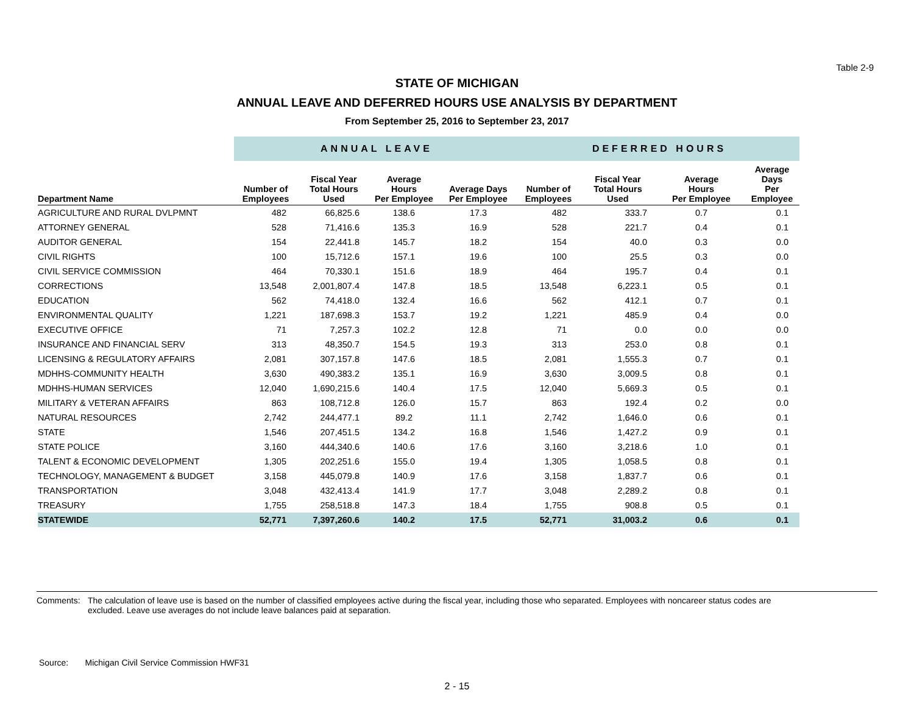Table 2-9
STATE OF MICHIGAN
ANNUAL LEAVE AND DEFERRED HOURS USE ANALYSIS BY DEPARTMENT
From September 25, 2016 to September 23, 2017
| | ANNUAL LEAVE | | | | DEFERRED HOURS | | | |
| --- | --- | --- | --- | --- | --- | --- | --- | --- |
| Department Name | Number of Employees | Fiscal Year Total Hours Used | Average Hours Per Employee | Average Days Per Employee | Number of Employees | Fiscal Year Total Hours Used | Average Hours Per Employee | Average Days Per Employee |
| AGRICULTURE AND RURAL DVLPMNT | 482 | 66,825.6 | 138.6 | 17.3 | 482 | 333.7 | 0.7 | 0.1 |
| ATTORNEY GENERAL | 528 | 71,416.6 | 135.3 | 16.9 | 528 | 221.7 | 0.4 | 0.1 |
| AUDITOR GENERAL | 154 | 22,441.8 | 145.7 | 18.2 | 154 | 40.0 | 0.3 | 0.0 |
| CIVIL RIGHTS | 100 | 15,712.6 | 157.1 | 19.6 | 100 | 25.5 | 0.3 | 0.0 |
| CIVIL SERVICE COMMISSION | 464 | 70,330.1 | 151.6 | 18.9 | 464 | 195.7 | 0.4 | 0.1 |
| CORRECTIONS | 13,548 | 2,001,807.4 | 147.8 | 18.5 | 13,548 | 6,223.1 | 0.5 | 0.1 |
| EDUCATION | 562 | 74,418.0 | 132.4 | 16.6 | 562 | 412.1 | 0.7 | 0.1 |
| ENVIRONMENTAL QUALITY | 1,221 | 187,698.3 | 153.7 | 19.2 | 1,221 | 485.9 | 0.4 | 0.0 |
| EXECUTIVE OFFICE | 71 | 7,257.3 | 102.2 | 12.8 | 71 | 0.0 | 0.0 | 0.0 |
| INSURANCE AND FINANCIAL SERV | 313 | 48,350.7 | 154.5 | 19.3 | 313 | 253.0 | 0.8 | 0.1 |
| LICENSING & REGULATORY AFFAIRS | 2,081 | 307,157.8 | 147.6 | 18.5 | 2,081 | 1,555.3 | 0.7 | 0.1 |
| MDHHS-COMMUNITY HEALTH | 3,630 | 490,383.2 | 135.1 | 16.9 | 3,630 | 3,009.5 | 0.8 | 0.1 |
| MDHHS-HUMAN SERVICES | 12,040 | 1,690,215.6 | 140.4 | 17.5 | 12,040 | 5,669.3 | 0.5 | 0.1 |
| MILITARY & VETERAN AFFAIRS | 863 | 108,712.8 | 126.0 | 15.7 | 863 | 192.4 | 0.2 | 0.0 |
| NATURAL RESOURCES | 2,742 | 244,477.1 | 89.2 | 11.1 | 2,742 | 1,646.0 | 0.6 | 0.1 |
| STATE | 1,546 | 207,451.5 | 134.2 | 16.8 | 1,546 | 1,427.2 | 0.9 | 0.1 |
| STATE POLICE | 3,160 | 444,340.6 | 140.6 | 17.6 | 3,160 | 3,218.6 | 1.0 | 0.1 |
| TALENT & ECONOMIC DEVELOPMENT | 1,305 | 202,251.6 | 155.0 | 19.4 | 1,305 | 1,058.5 | 0.8 | 0.1 |
| TECHNOLOGY, MANAGEMENT & BUDGET | 3,158 | 445,079.8 | 140.9 | 17.6 | 3,158 | 1,837.7 | 0.6 | 0.1 |
| TRANSPORTATION | 3,048 | 432,413.4 | 141.9 | 17.7 | 3,048 | 2,289.2 | 0.8 | 0.1 |
| TREASURY | 1,755 | 258,518.8 | 147.3 | 18.4 | 1,755 | 908.8 | 0.5 | 0.1 |
| STATEWIDE | 52,771 | 7,397,260.6 | 140.2 | 17.5 | 52,771 | 31,003.2 | 0.6 | 0.1 |
Comments: The calculation of leave use is based on the number of classified employees active during the fiscal year, including those who separated. Employees with noncareer status codes are excluded. Leave use averages do not include leave balances paid at separation.
Source: Michigan Civil Service Commission HWF31
2 - 15